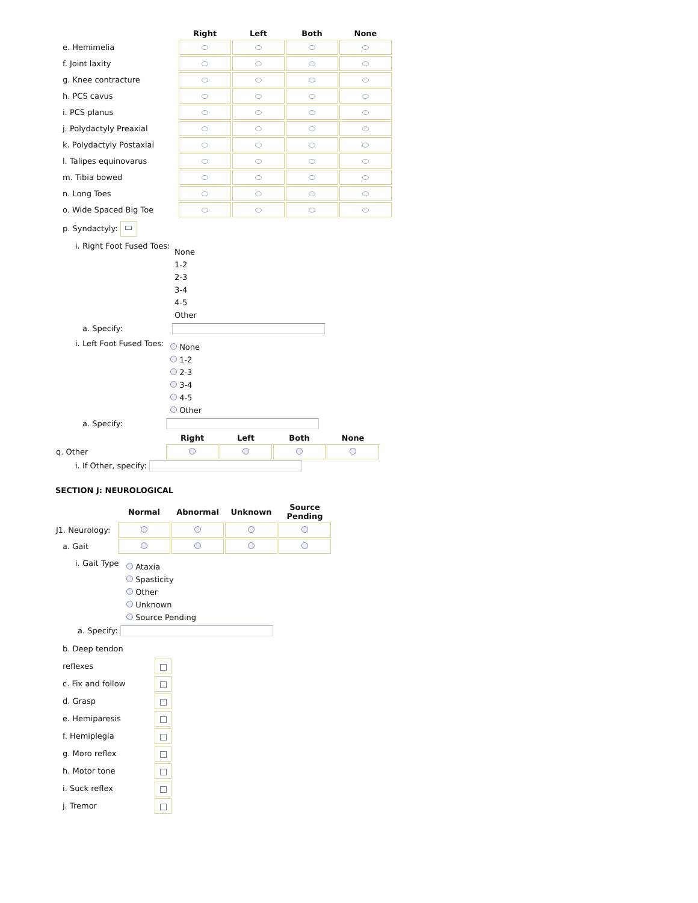| | Right | Left | Both | None |
| --- | --- | --- | --- | --- |
| e. Hemimelia | | | | |
| f. Joint laxity | | | | |
| g. Knee contracture | | | | |
| h. PCS cavus | | | | |
| i. PCS planus | | | | |
| j. Polydactyly Preaxial | | | | |
| k. Polydactyly Postaxial | | | | |
| l. Talipes equinovarus | | | | |
| m. Tibia bowed | | | | |
| n. Long Toes | | | | |
| o. Wide Spaced Big Toe | | | | |
p. Syndactyly:
i. Right Foot Fused Toes:
None
1-2
2-3
3-4
4-5
Other
a. Specify:
i. Left Foot Fused Toes:
None
1-2
2-3
3-4
4-5
Other
a. Specify:
| | Right | Left | Both | None |
| --- | --- | --- | --- | --- |
| q. Other | | | | |
i. If Other, specify:
SECTION J: NEUROLOGICAL
| | Normal | Abnormal | Unknown | Source Pending |
| --- | --- | --- | --- | --- |
| J1. Neurology: | | | | |
| a. Gait | | | | |
i. Gait Type
Ataxia
Spasticity
Other
Unknown
Source Pending
a. Specify:
b. Deep tendon reflexes
c. Fix and follow
d. Grasp
e. Hemiparesis
f. Hemiplegia
g. Moro reflex
h. Motor tone
i. Suck reflex
j. Tremor